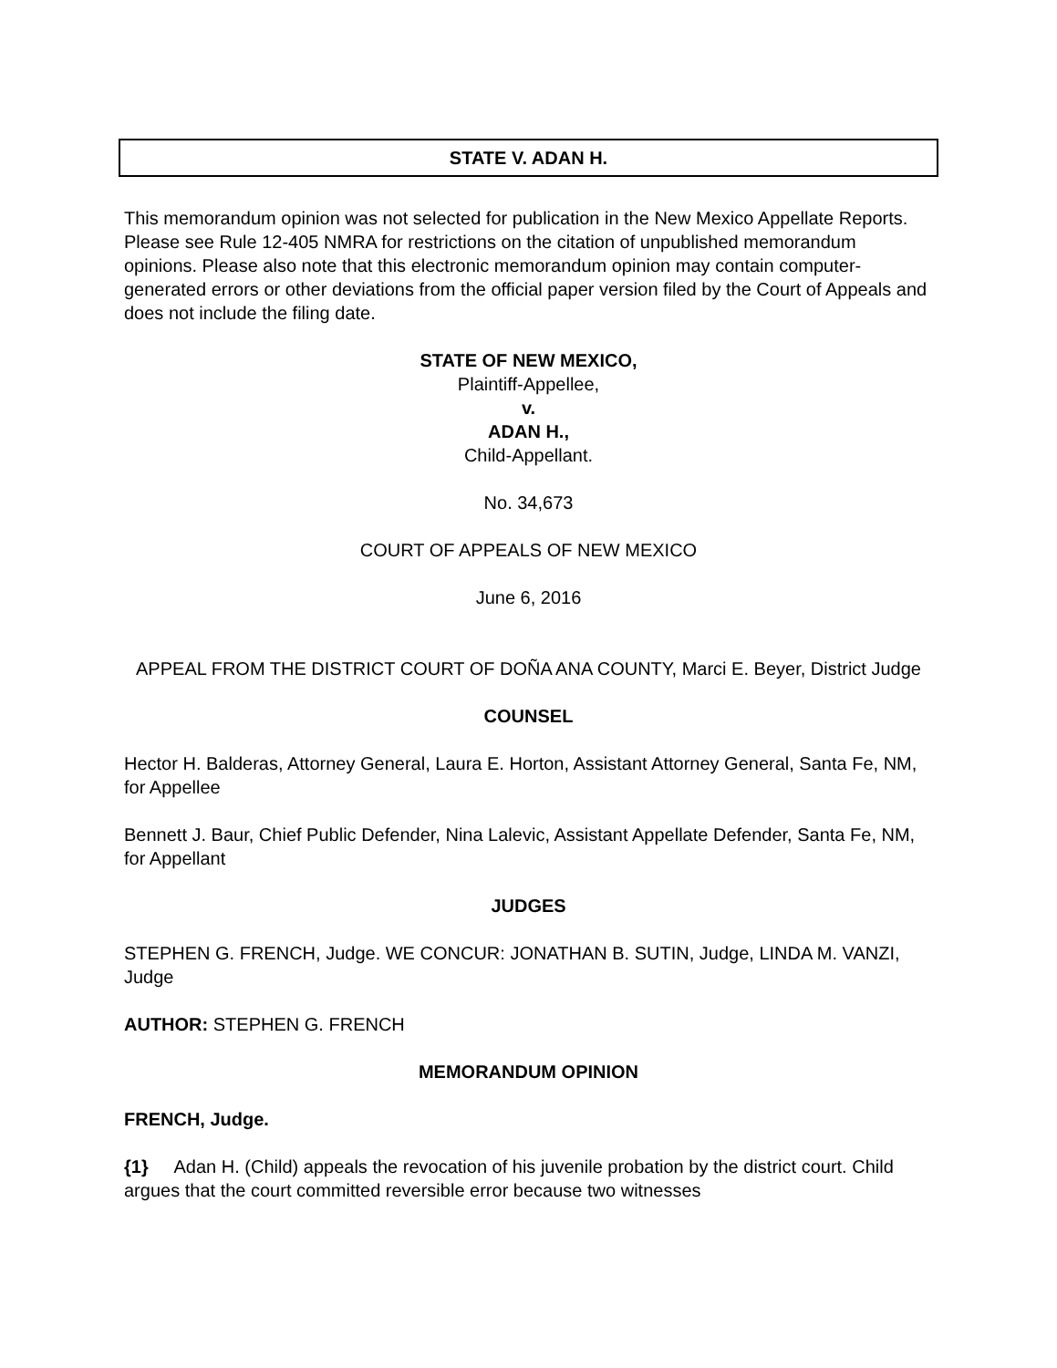STATE V. ADAN H.
This memorandum opinion was not selected for publication in the New Mexico Appellate Reports. Please see Rule 12-405 NMRA for restrictions on the citation of unpublished memorandum opinions. Please also note that this electronic memorandum opinion may contain computer-generated errors or other deviations from the official paper version filed by the Court of Appeals and does not include the filing date.
STATE OF NEW MEXICO,
Plaintiff-Appellee,
v.
ADAN H.,
Child-Appellant.
No. 34,673
COURT OF APPEALS OF NEW MEXICO
June 6, 2016
APPEAL FROM THE DISTRICT COURT OF DOÑA ANA COUNTY, Marci E. Beyer, District Judge
COUNSEL
Hector H. Balderas, Attorney General, Laura E. Horton, Assistant Attorney General, Santa Fe, NM, for Appellee
Bennett J. Baur, Chief Public Defender, Nina Lalevic, Assistant Appellate Defender, Santa Fe, NM, for Appellant
JUDGES
STEPHEN G. FRENCH, Judge. WE CONCUR: JONATHAN B. SUTIN, Judge, LINDA M. VANZI, Judge
AUTHOR: STEPHEN G. FRENCH
MEMORANDUM OPINION
FRENCH, Judge.
{1} Adan H. (Child) appeals the revocation of his juvenile probation by the district court. Child argues that the court committed reversible error because two witnesses